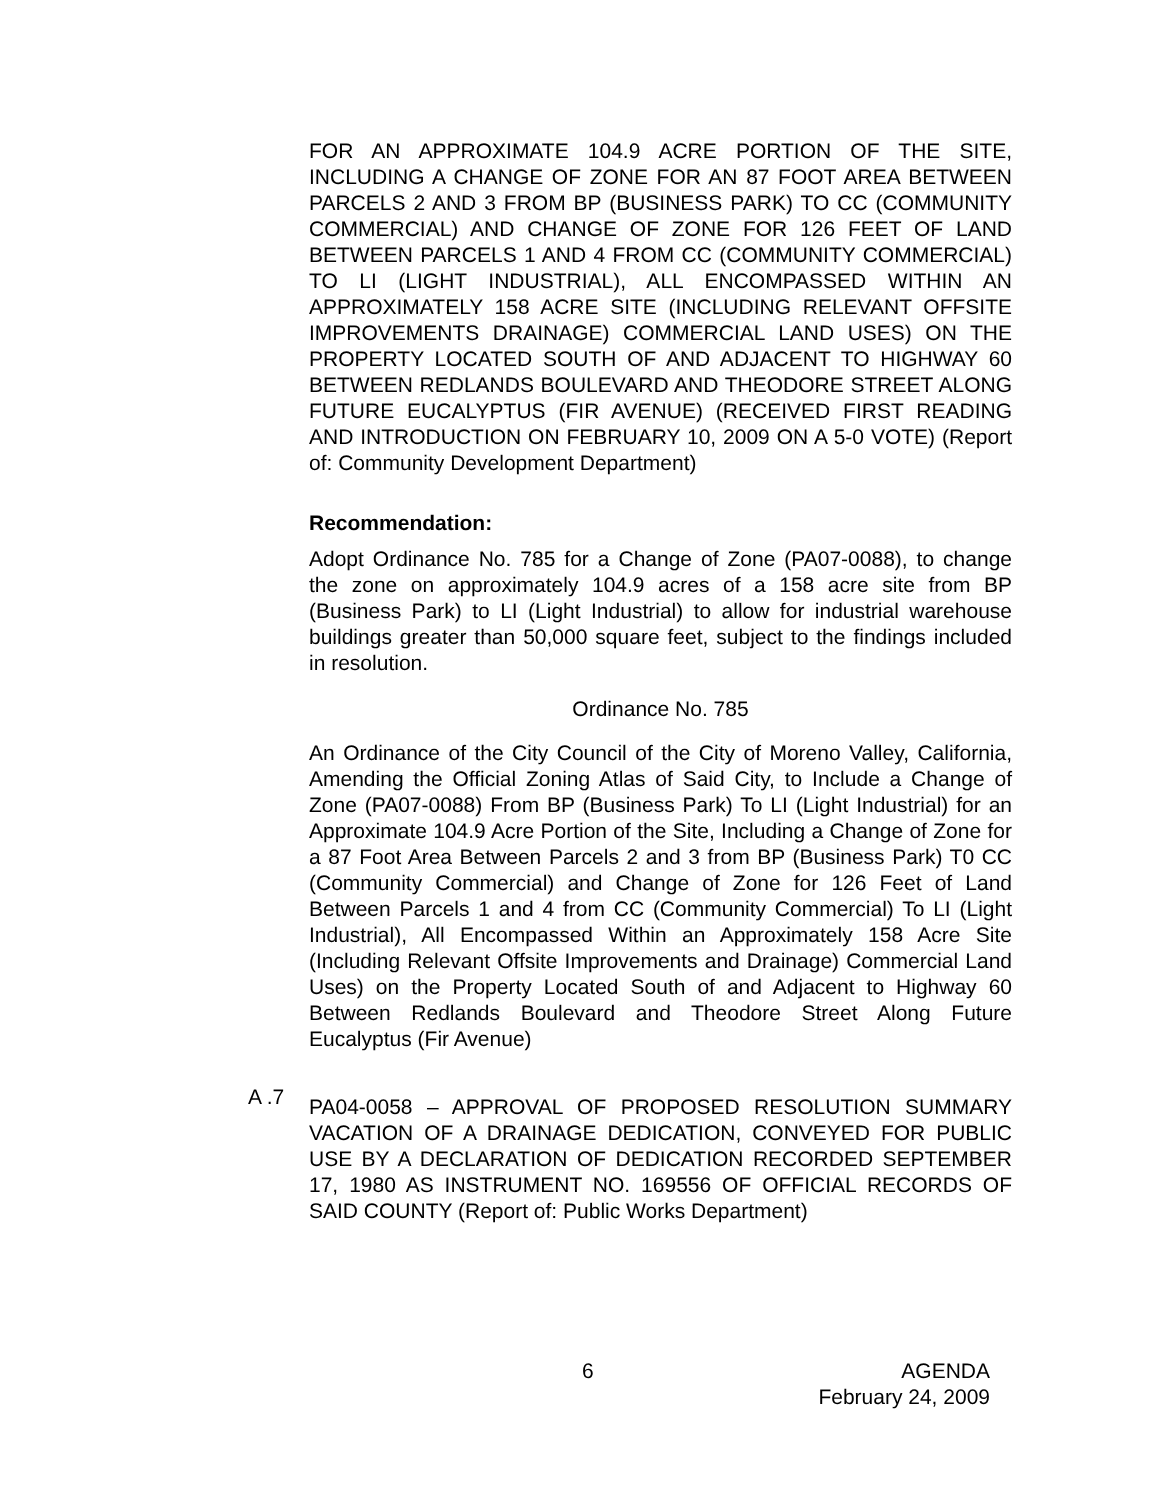FOR AN APPROXIMATE 104.9 ACRE PORTION OF THE SITE, INCLUDING A CHANGE OF ZONE FOR AN 87 FOOT AREA BETWEEN PARCELS 2 AND 3 FROM BP (BUSINESS PARK) TO CC (COMMUNITY COMMERCIAL) AND CHANGE OF ZONE FOR 126 FEET OF LAND BETWEEN PARCELS 1 AND 4 FROM CC (COMMUNITY COMMERCIAL) TO LI (LIGHT INDUSTRIAL), ALL ENCOMPASSED WITHIN AN APPROXIMATELY 158 ACRE SITE (INCLUDING RELEVANT OFFSITE IMPROVEMENTS DRAINAGE) COMMERCIAL LAND USES) ON THE PROPERTY LOCATED SOUTH OF AND ADJACENT TO HIGHWAY 60 BETWEEN REDLANDS BOULEVARD AND THEODORE STREET ALONG FUTURE EUCALYPTUS (FIR AVENUE) (RECEIVED FIRST READING AND INTRODUCTION ON FEBRUARY 10, 2009 ON A 5-0 VOTE) (Report of: Community Development Department)
Recommendation:
Adopt Ordinance No. 785 for a Change of Zone (PA07-0088), to change the zone on approximately 104.9 acres of a 158 acre site from BP (Business Park) to LI (Light Industrial) to allow for industrial warehouse buildings greater than 50,000 square feet, subject to the findings included in resolution.
Ordinance No. 785
An Ordinance of the City Council of the City of Moreno Valley, California, Amending the Official Zoning Atlas of Said City, to Include a Change of Zone (PA07-0088) From BP (Business Park) To LI (Light Industrial) for an Approximate 104.9 Acre Portion of the Site, Including a Change of Zone for a 87 Foot Area Between Parcels 2 and 3 from BP (Business Park) T0 CC (Community Commercial) and Change of Zone for 126 Feet of Land Between Parcels 1 and 4 from CC (Community Commercial) To LI (Light Industrial), All Encompassed Within an Approximately 158 Acre Site (Including Relevant Offsite Improvements and Drainage) Commercial Land Uses) on the Property Located South of and Adjacent to Highway 60 Between Redlands Boulevard and Theodore Street Along Future Eucalyptus (Fir Avenue)
A .7
PA04-0058 – APPROVAL OF PROPOSED RESOLUTION SUMMARY VACATION OF A DRAINAGE DEDICATION, CONVEYED FOR PUBLIC USE BY A DECLARATION OF DEDICATION RECORDED SEPTEMBER 17, 1980 AS INSTRUMENT NO. 169556 OF OFFICIAL RECORDS OF SAID COUNTY (Report of: Public Works Department)
6
AGENDA
February 24, 2009